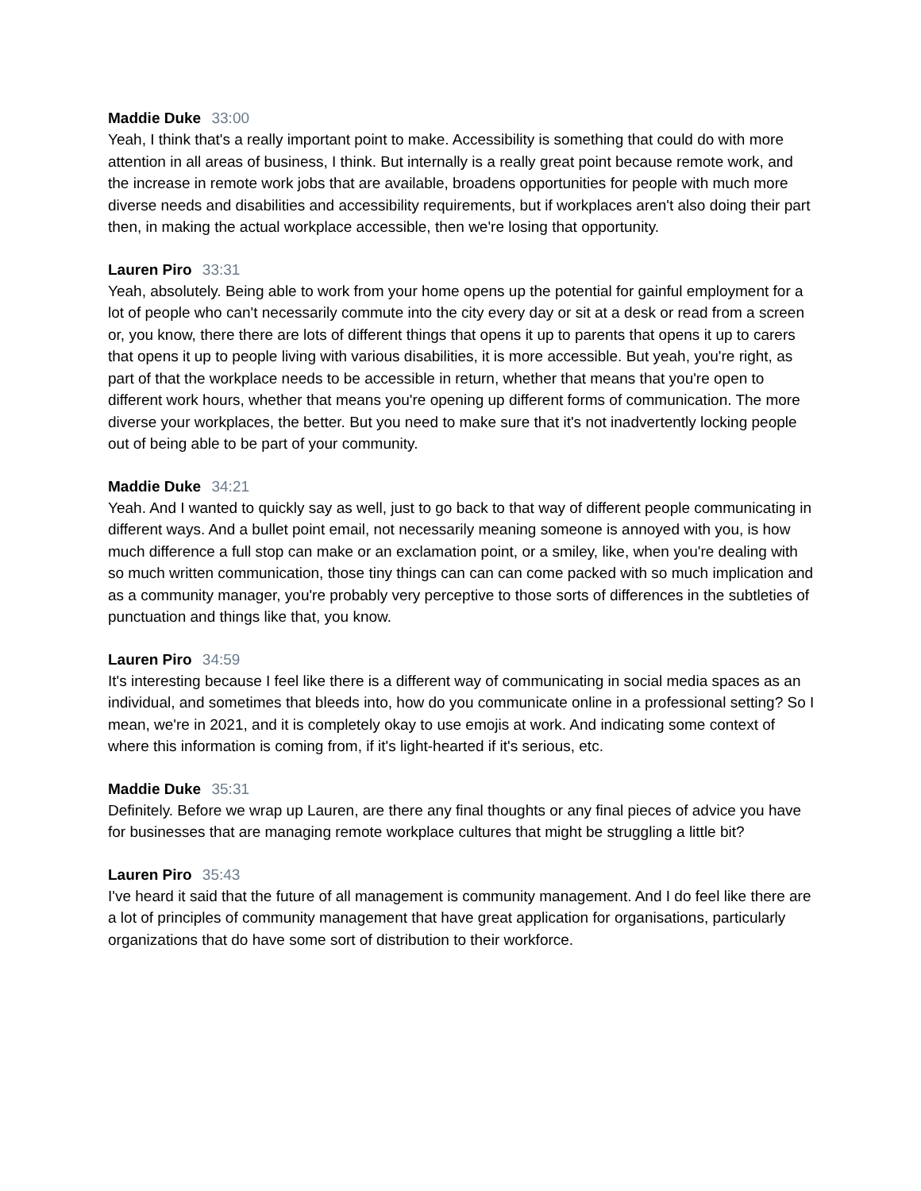Maddie Duke 33:00
Yeah, I think that's a really important point to make. Accessibility is something that could do with more attention in all areas of business, I think. But internally is a really great point because remote work, and the increase in remote work jobs that are available, broadens opportunities for people with much more diverse needs and disabilities and accessibility requirements, but if workplaces aren't also doing their part then, in making the actual workplace accessible, then we're losing that opportunity.
Lauren Piro 33:31
Yeah, absolutely. Being able to work from your home opens up the potential for gainful employment for a lot of people who can't necessarily commute into the city every day or sit at a desk or read from a screen or, you know, there there are lots of different things that opens it up to parents that opens it up to carers that opens it up to people living with various disabilities, it is more accessible. But yeah, you're right, as part of that the workplace needs to be accessible in return, whether that means that you're open to different work hours, whether that means you're opening up different forms of communication. The more diverse your workplaces, the better. But you need to make sure that it's not inadvertently locking people out of being able to be part of your community.
Maddie Duke 34:21
Yeah. And I wanted to quickly say as well, just to go back to that way of different people communicating in different ways. And a bullet point email, not necessarily meaning someone is annoyed with you, is how much difference a full stop can make or an exclamation point, or a smiley, like, when you're dealing with so much written communication, those tiny things can can can come packed with so much implication and as a community manager, you're probably very perceptive to those sorts of differences in the subtleties of punctuation and things like that, you know.
Lauren Piro 34:59
It's interesting because I feel like there is a different way of communicating in social media spaces as an individual, and sometimes that bleeds into, how do you communicate online in a professional setting? So I mean, we're in 2021, and it is completely okay to use emojis at work. And indicating some context of where this information is coming from, if it's light-hearted if it's serious, etc.
Maddie Duke 35:31
Definitely. Before we wrap up Lauren, are there any final thoughts or any final pieces of advice you have for businesses that are managing remote workplace cultures that might be struggling a little bit?
Lauren Piro 35:43
I've heard it said that the future of all management is community management. And I do feel like there are a lot of principles of community management that have great application for organisations, particularly organizations that do have some sort of distribution to their workforce.